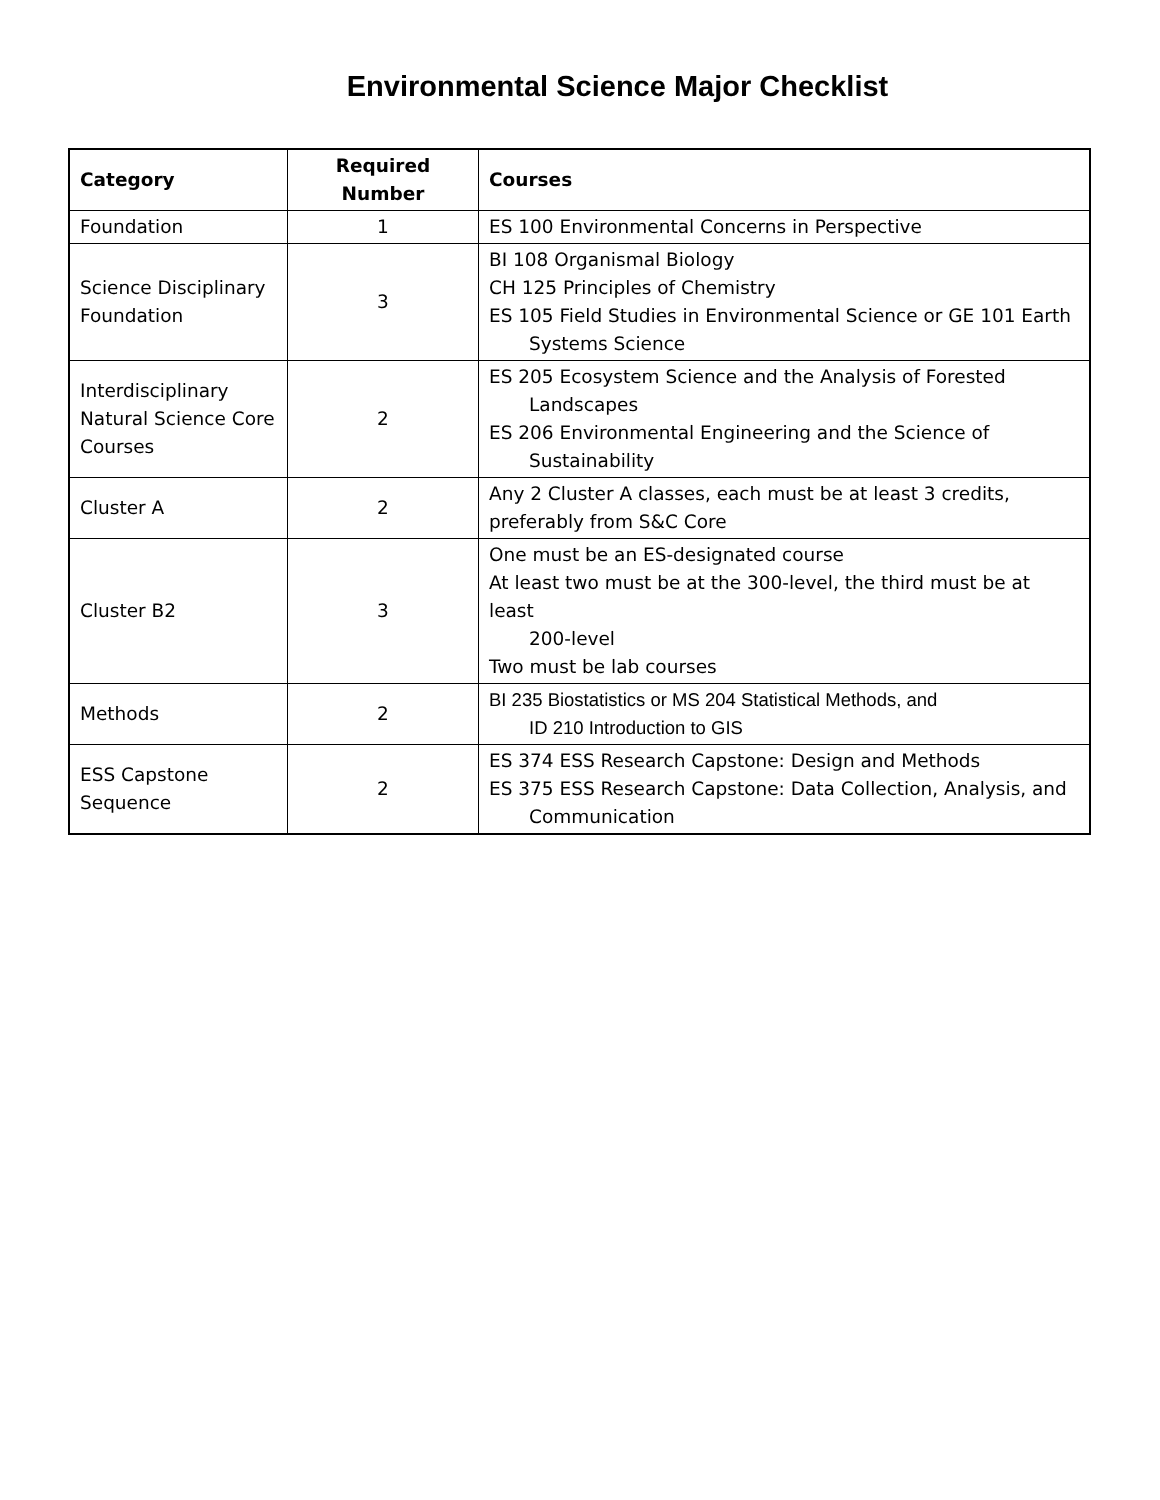Environmental Science Major Checklist
| Category | Required Number | Courses |
| --- | --- | --- |
| Foundation | 1 | ES 100 Environmental Concerns in Perspective |
| Science Disciplinary Foundation | 3 | BI 108 Organismal Biology CH 125 Principles of Chemistry ES 105 Field Studies in Environmental Science or GE 101 Earth Systems Science |
| Interdisciplinary Natural Science Core Courses | 2 | ES 205 Ecosystem Science and the Analysis of Forested Landscapes ES 206 Environmental Engineering and the Science of Sustainability |
| Cluster A | 2 | Any 2 Cluster A classes, each must be at least 3 credits, preferably from S&C Core |
| Cluster B2 | 3 | One must be an ES-designated course At least two must be at the 300-level, the third must be at least 200-level Two must be lab courses |
| Methods | 2 | BI 235 Biostatistics or MS 204 Statistical Methods, and ID 210 Introduction to GIS |
| ESS Capstone Sequence | 2 | ES 374 ESS Research Capstone: Design and Methods ES 375 ESS Research Capstone: Data Collection, Analysis, and Communication |